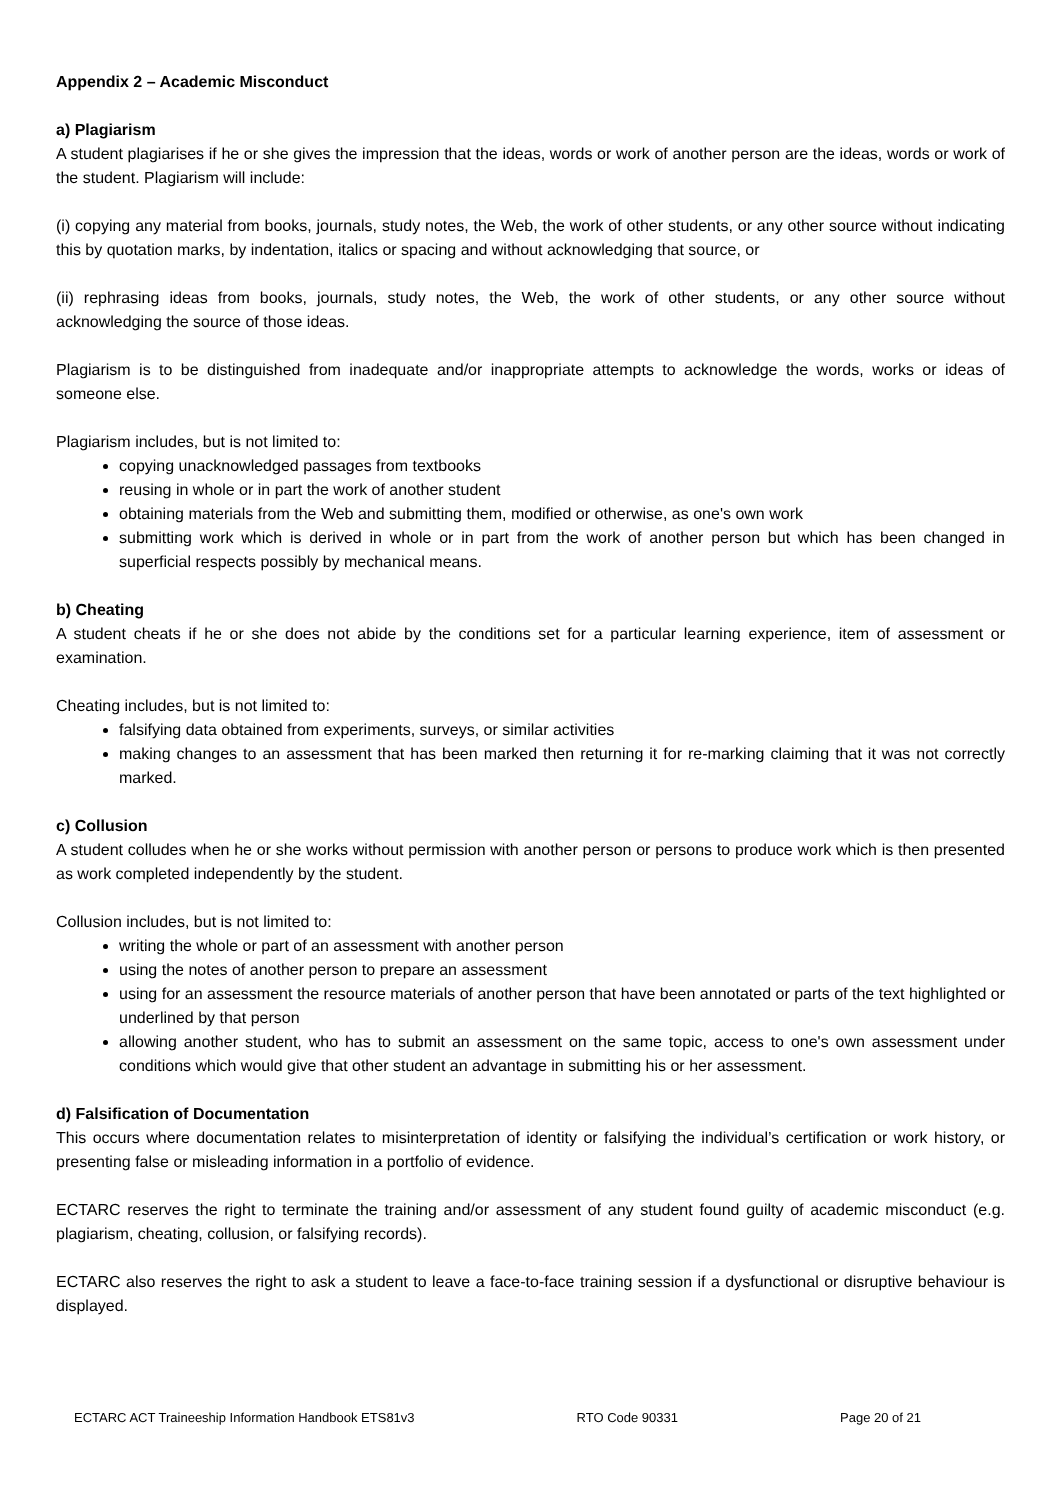Appendix 2 – Academic Misconduct
a) Plagiarism
A student plagiarises if he or she gives the impression that the ideas, words or work of another person are the ideas, words or work of the student. Plagiarism will include:
(i) copying any material from books, journals, study notes, the Web, the work of other students, or any other source without indicating this by quotation marks, by indentation, italics or spacing and without acknowledging that source, or
(ii) rephrasing ideas from books, journals, study notes, the Web, the work of other students, or any other source without acknowledging the source of those ideas.
Plagiarism is to be distinguished from inadequate and/or inappropriate attempts to acknowledge the words, works or ideas of someone else.
Plagiarism includes, but is not limited to:
copying unacknowledged passages from textbooks
reusing in whole or in part the work of another student
obtaining materials from the Web and submitting them, modified or otherwise, as one's own work
submitting work which is derived in whole or in part from the work of another person but which has been changed in superficial respects possibly by mechanical means.
b) Cheating
A student cheats if he or she does not abide by the conditions set for a particular learning experience, item of assessment or examination.
Cheating includes, but is not limited to:
falsifying data obtained from experiments, surveys, or similar activities
making changes to an assessment that has been marked then returning it for re-marking claiming that it was not correctly marked.
c) Collusion
A student colludes when he or she works without permission with another person or persons to produce work which is then presented as work completed independently by the student.
Collusion includes, but is not limited to:
writing the whole or part of an assessment with another person
using the notes of another person to prepare an assessment
using for an assessment the resource materials of another person that have been annotated or parts of the text highlighted or underlined by that person
allowing another student, who has to submit an assessment on the same topic, access to one's own assessment under conditions which would give that other student an advantage in submitting his or her assessment.
d) Falsification of Documentation
This occurs where documentation relates to misinterpretation of identity or falsifying the individual’s certification or work history, or presenting false or misleading information in a portfolio of evidence.
ECTARC reserves the right to terminate the training and/or assessment of any student found guilty of academic misconduct (e.g. plagiarism, cheating, collusion, or falsifying records).
ECTARC also reserves the right to ask a student to leave a face-to-face training session if a dysfunctional or disruptive behaviour is displayed.
ECTARC ACT Traineeship Information Handbook ETS81v3 RTO Code 90331 Page 20 of 21